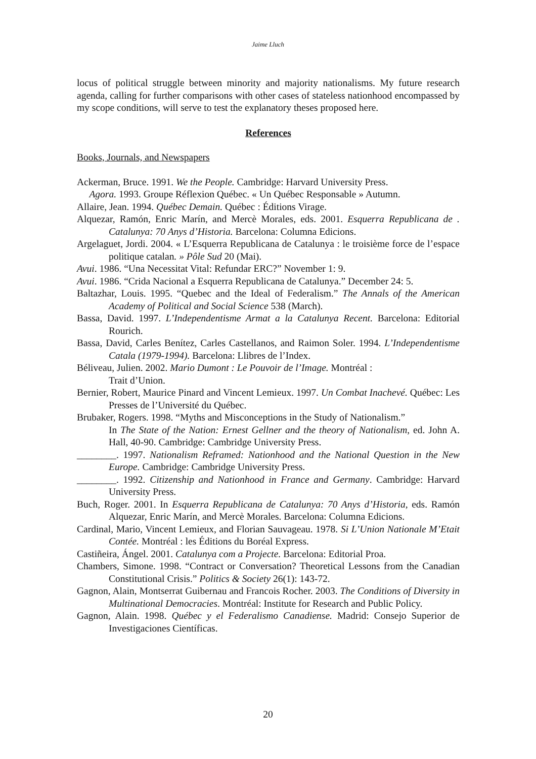Jaime Lluch
locus of political struggle between minority and majority nationalisms. My future research agenda, calling for further comparisons with other cases of stateless nationhood encompassed by my scope conditions, will serve to test the explanatory theses proposed here.
References
Books, Journals, and Newspapers
Ackerman, Bruce. 1991. We the People. Cambridge: Harvard University Press.
Agora. 1993. Groupe Réflexion Québec. « Un Québec Responsable » Autumn.
Allaire, Jean. 1994. Québec Demain. Québec : Éditions Virage.
Alquezar, Ramón, Enric Marín, and Mercè Morales, eds. 2001. Esquerra Republicana de . Catalunya: 70 Anys d’Historia. Barcelona: Columna Edicions.
Argelaguet, Jordi. 2004. « L’Esquerra Republicana de Catalunya : le troisième force de l’espace politique catalan. » Pôle Sud 20 (Mai).
Avui. 1986. “Una Necessitat Vital: Refundar ERC?” November 1: 9.
Avui. 1986. “Crida Nacional a Esquerra Republicana de Catalunya.” December 24: 5.
Baltazhar, Louis. 1995. “Quebec and the Ideal of Federalism.” The Annals of the American Academy of Political and Social Science 538 (March).
Bassa, David. 1997. L’Independentisme Armat a la Catalunya Recent. Barcelona: Editorial Rourich.
Bassa, David, Carles Benítez, Carles Castellanos, and Raimon Soler. 1994. L’Independentisme Catala (1979-1994). Barcelona: Llibres de l’Index.
Béliveau, Julien. 2002. Mario Dumont : Le Pouvoir de l’Image. Montréal :
Trait d’Union.
Bernier, Robert, Maurice Pinard and Vincent Lemieux. 1997. Un Combat Inachevé. Québec: Les Presses de l’Université du Québec.
Brubaker, Rogers. 1998. “Myths and Misconceptions in the Study of Nationalism.”
In The State of the Nation: Ernest Gellner and the theory of Nationalism, ed. John A. Hall, 40-90. Cambridge: Cambridge University Press.
________. 1997. Nationalism Reframed: Nationhood and the National Question in the New Europe. Cambridge: Cambridge University Press.
________. 1992. Citizenship and Nationhood in France and Germany. Cambridge: Harvard University Press.
Buch, Roger. 2001. In Esquerra Republicana de Catalunya: 70 Anys d’Historia, eds. Ramón Alquezar, Enric Marín, and Mercè Morales. Barcelona: Columna Edicions.
Cardinal, Mario, Vincent Lemieux, and Florian Sauvageau. 1978. Si L’Union Nationale M’Etait Contée. Montréal : les Éditions du Boréal Express.
Castiñeira, Ángel. 2001. Catalunya com a Projecte. Barcelona: Editorial Proa.
Chambers, Simone. 1998. “Contract or Conversation? Theoretical Lessons from the Canadian Constitutional Crisis.” Politics & Society 26(1): 143-72.
Gagnon, Alain, Montserrat Guibernau and Francois Rocher. 2003. The Conditions of Diversity in Multinational Democracies. Montréal: Institute for Research and Public Policy.
Gagnon, Alain. 1998. Québec y el Federalismo Canadiense. Madrid: Consejo Superior de Investigaciones Científicas.
20